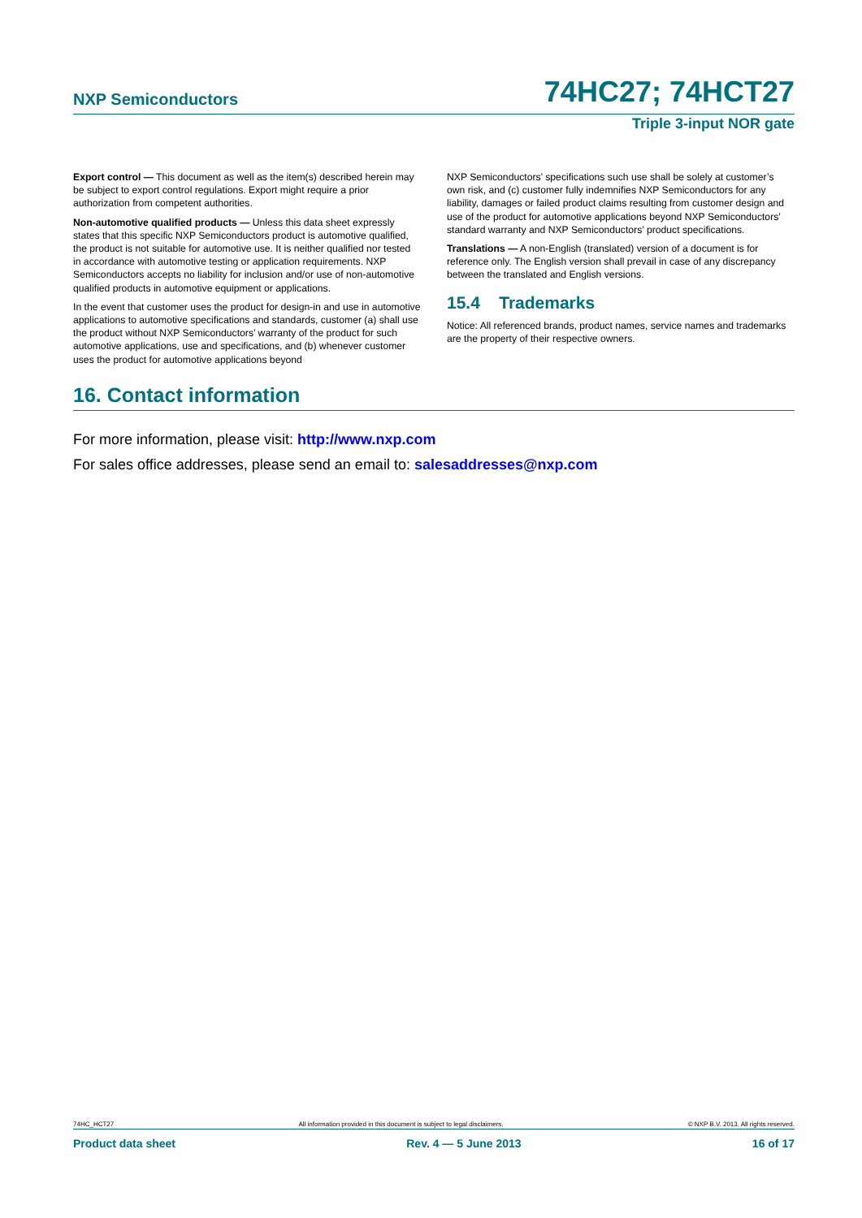NXP Semiconductors 74HC27; 74HCT27
Triple 3-input NOR gate
Export control — This document as well as the item(s) described herein may be subject to export control regulations. Export might require a prior authorization from competent authorities.
Non-automotive qualified products — Unless this data sheet expressly states that this specific NXP Semiconductors product is automotive qualified, the product is not suitable for automotive use. It is neither qualified nor tested in accordance with automotive testing or application requirements. NXP Semiconductors accepts no liability for inclusion and/or use of non-automotive qualified products in automotive equipment or applications.
In the event that customer uses the product for design-in and use in automotive applications to automotive specifications and standards, customer (a) shall use the product without NXP Semiconductors’ warranty of the product for such automotive applications, use and specifications, and (b) whenever customer uses the product for automotive applications beyond
NXP Semiconductors’ specifications such use shall be solely at customer’s own risk, and (c) customer fully indemnifies NXP Semiconductors for any liability, damages or failed product claims resulting from customer design and use of the product for automotive applications beyond NXP Semiconductors’ standard warranty and NXP Semiconductors’ product specifications.
Translations — A non-English (translated) version of a document is for reference only. The English version shall prevail in case of any discrepancy between the translated and English versions.
15.4 Trademarks
Notice: All referenced brands, product names, service names and trademarks are the property of their respective owners.
16. Contact information
For more information, please visit: http://www.nxp.com
For sales office addresses, please send an email to: salesaddresses@nxp.com
74HC_HCT27 All information provided in this document is subject to legal disclaimers. © NXP B.V. 2013. All rights reserved.
Product data sheet Rev. 4 — 5 June 2013 16 of 17